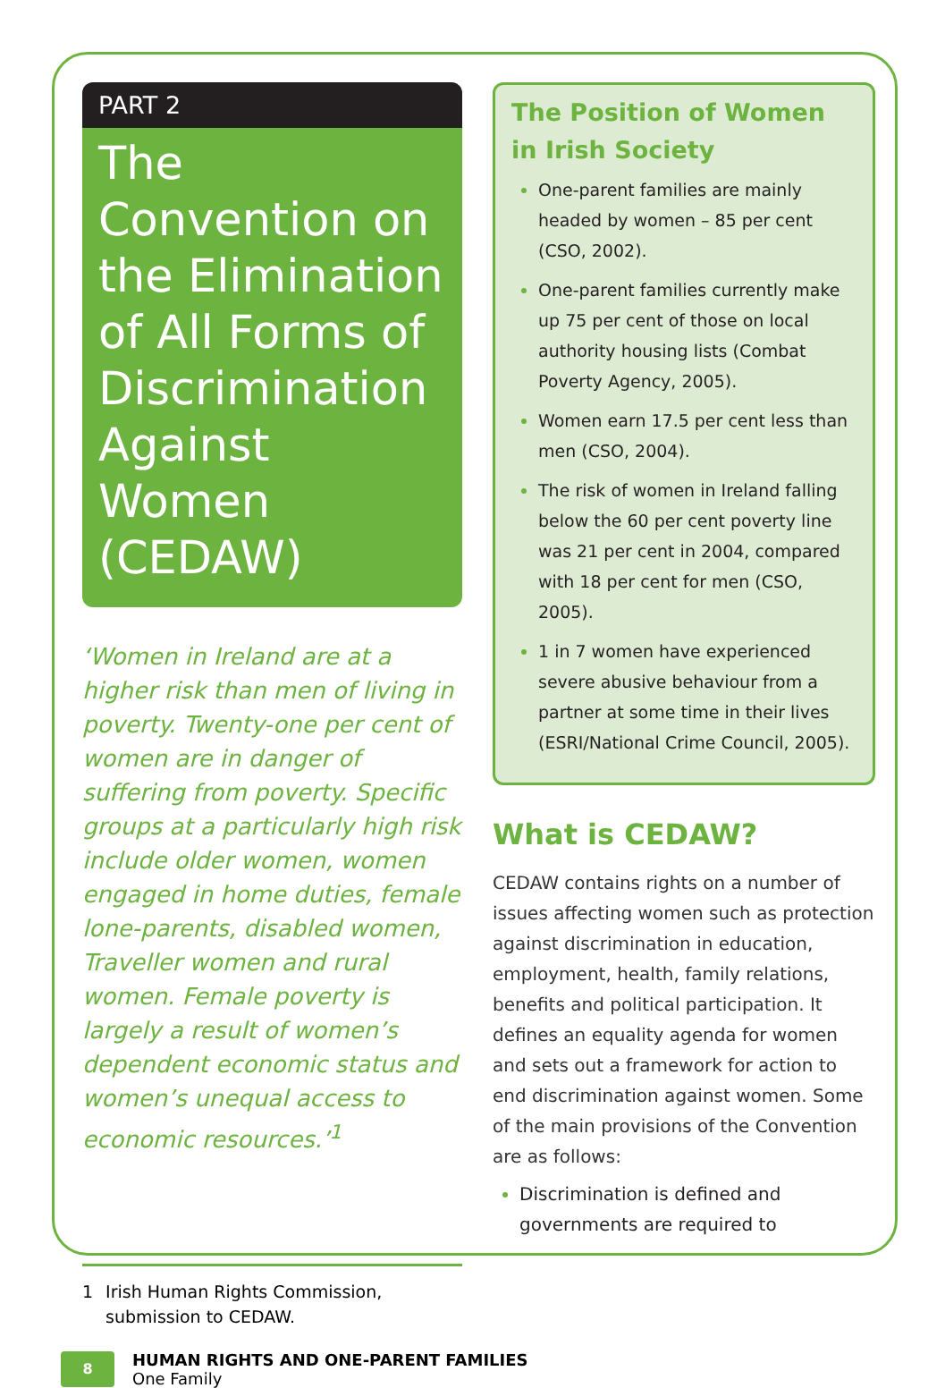PART 2
The Convention on the Elimination of All Forms of Discrimination Against Women (CEDAW)
‘Women in Ireland are at a higher risk than men of living in poverty. Twenty-one per cent of women are in danger of suffering from poverty. Specific groups at a particularly high risk include older women, women engaged in home duties, female lone-parents, disabled women, Traveller women and rural women. Female poverty is largely a result of women’s dependent economic status and women’s unequal access to economic resources.’<sup>1</sup>
1 Irish Human Rights Commission, submission to CEDAW.
The Position of Women in Irish Society
One-parent families are mainly headed by women – 85 per cent (CSO, 2002).
One-parent families currently make up 75 per cent of those on local authority housing lists (Combat Poverty Agency, 2005).
Women earn 17.5 per cent less than men (CSO, 2004).
The risk of women in Ireland falling below the 60 per cent poverty line was 21 per cent in 2004, compared with 18 per cent for men (CSO, 2005).
1 in 7 women have experienced severe abusive behaviour from a partner at some time in their lives (ESRI/National Crime Council, 2005).
What is CEDAW?
CEDAW contains rights on a number of issues affecting women such as protection against discrimination in education, employment, health, family relations, benefits and political participation. It defines an equality agenda for women and sets out a framework for action to end discrimination against women. Some of the main provisions of the Convention are as follows:
Discrimination is defined and governments are required to
8
HUMAN RIGHTS AND ONE-PARENT FAMILIES
One Family